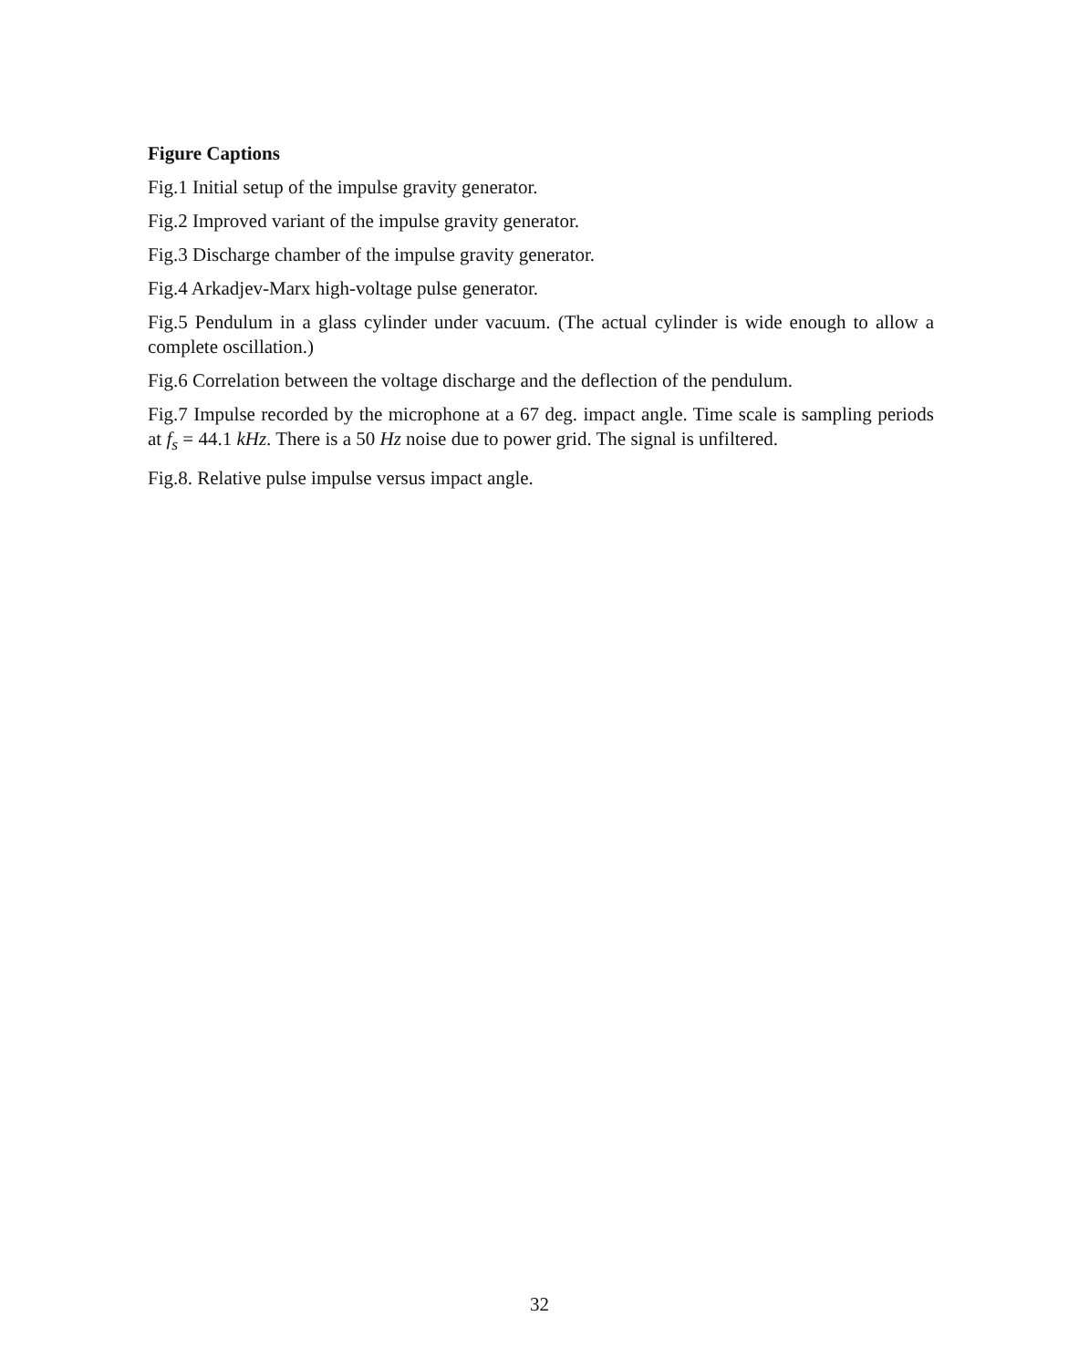Figure Captions
Fig.1 Initial setup of the impulse gravity generator.
Fig.2 Improved variant of the impulse gravity generator.
Fig.3 Discharge chamber of the impulse gravity generator.
Fig.4 Arkadjev-Marx high-voltage pulse generator.
Fig.5 Pendulum in a glass cylinder under vacuum. (The actual cylinder is wide enough to allow a complete oscillation.)
Fig.6 Correlation between the voltage discharge and the deflection of the pendulum.
Fig.7 Impulse recorded by the microphone at a 67 deg. impact angle. Time scale is sampling periods at f<sub>s</sub> = 44.1 kHz. There is a 50 Hz noise due to power grid. The signal is unfiltered.
Fig.8. Relative pulse impulse versus impact angle.
32